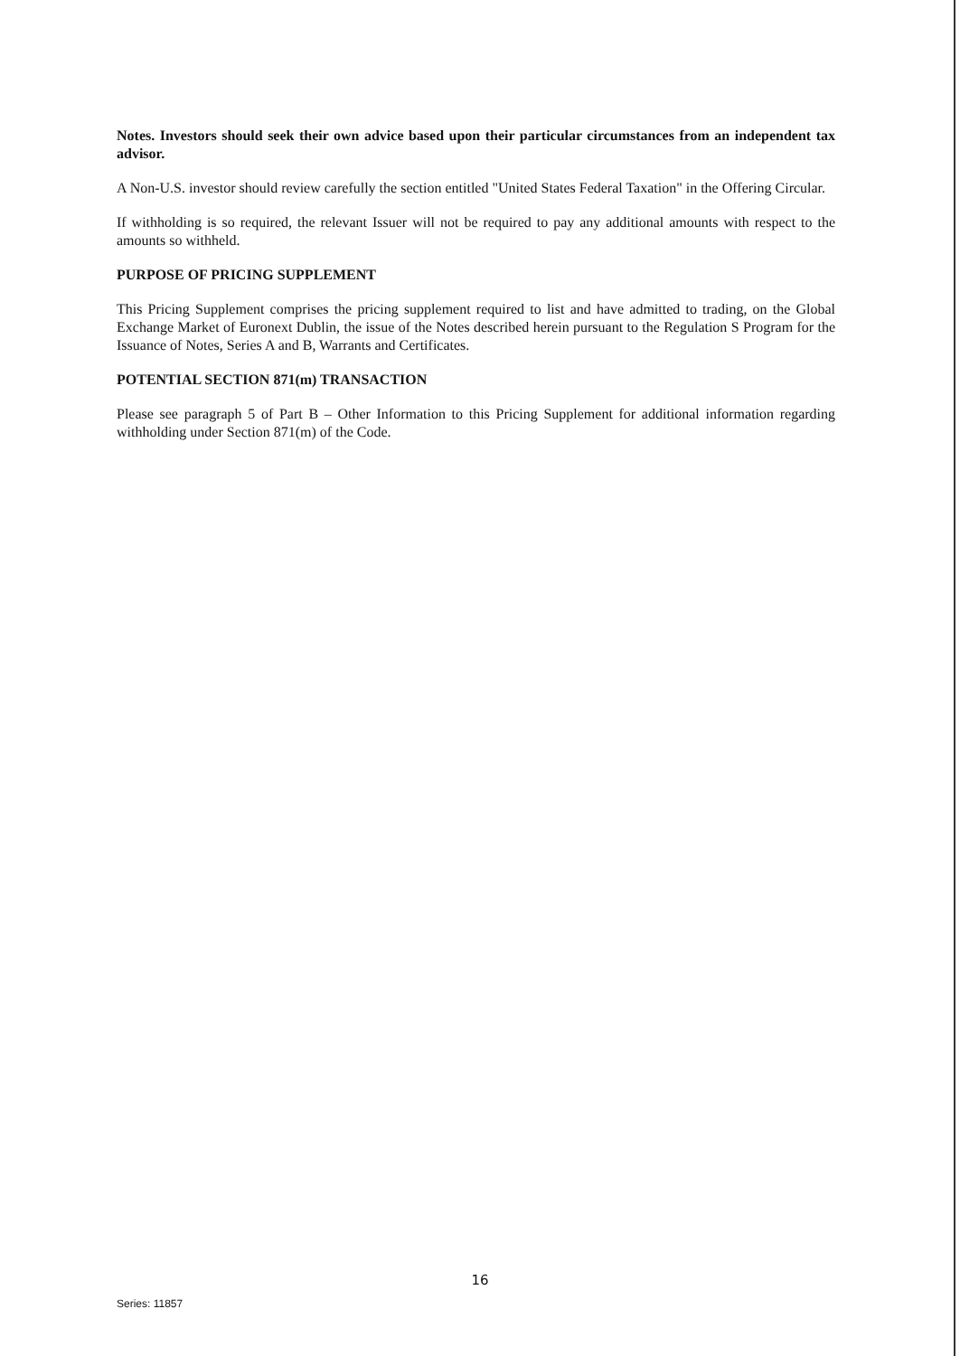Notes. Investors should seek their own advice based upon their particular circumstances from an independent tax advisor.
A Non-U.S. investor should review carefully the section entitled "United States Federal Taxation" in the Offering Circular.
If withholding is so required, the relevant Issuer will not be required to pay any additional amounts with respect to the amounts so withheld.
PURPOSE OF PRICING SUPPLEMENT
This Pricing Supplement comprises the pricing supplement required to list and have admitted to trading, on the Global Exchange Market of Euronext Dublin, the issue of the Notes described herein pursuant to the Regulation S Program for the Issuance of Notes, Series A and B, Warrants and Certificates.
POTENTIAL SECTION 871(m) TRANSACTION
Please see paragraph 5 of Part B – Other Information to this Pricing Supplement for additional information regarding withholding under Section 871(m) of the Code.
16
Series: 11857